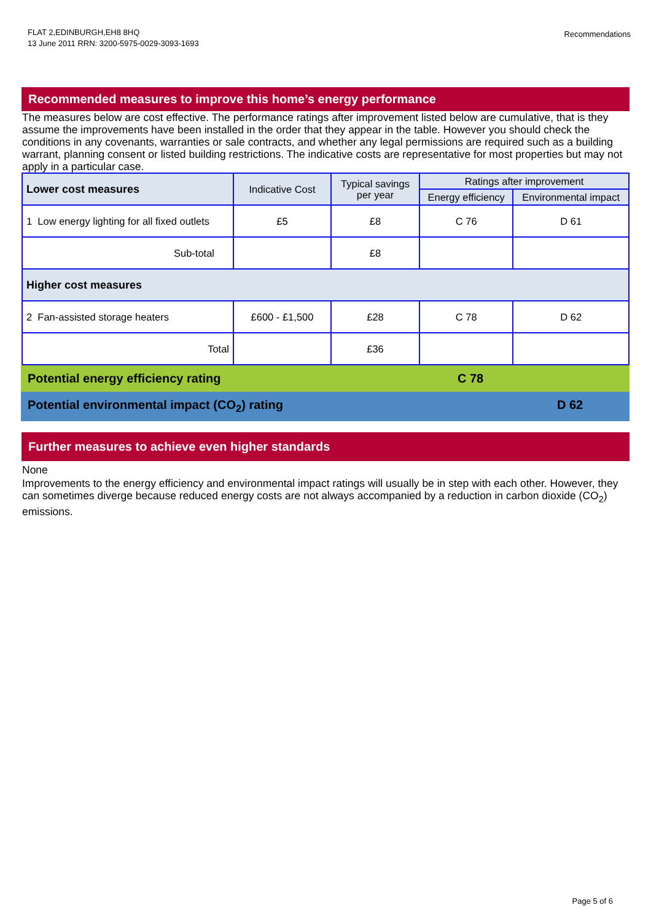FLAT 2,EDINBURGH,EH8 8HQ
13 June 2011 RRN: 3200-5975-0029-3093-1693
Recommendations
Recommended measures to improve this home’s energy performance
The measures below are cost effective. The performance ratings after improvement listed below are cumulative, that is they assume the improvements have been installed in the order that they appear in the table. However you should check the conditions in any covenants, warranties or sale contracts, and whether any legal permissions are required such as a building warrant, planning consent or listed building restrictions. The indicative costs are representative for most properties but may not apply in a particular case.
| Lower cost measures | Indicative Cost | Typical savings per year | Ratings after improvement | |
| --- | --- | --- | --- | --- |
| | | | Energy efficiency | Environmental impact |
| 1 Low energy lighting for all fixed outlets | £5 | £8 | C 76 | D 61 |
| Sub-total | | £8 | | |
| Higher cost measures | | | | |
| 2 Fan-assisted storage heaters | £600 - £1,500 | £28 | C 78 | D 62 |
| Total | | £36 | | |
Potential energy efficiency rating C 78
Potential environmental impact (CO<sub>2</sub>) rating D 62
Further measures to achieve even higher standards
None
Improvements to the energy efficiency and environmental impact ratings will usually be in step with each other. However, they can sometimes diverge because reduced energy costs are not always accompanied by a reduction in carbon dioxide (CO<sub>2</sub>) emissions.
Page 5 of 6